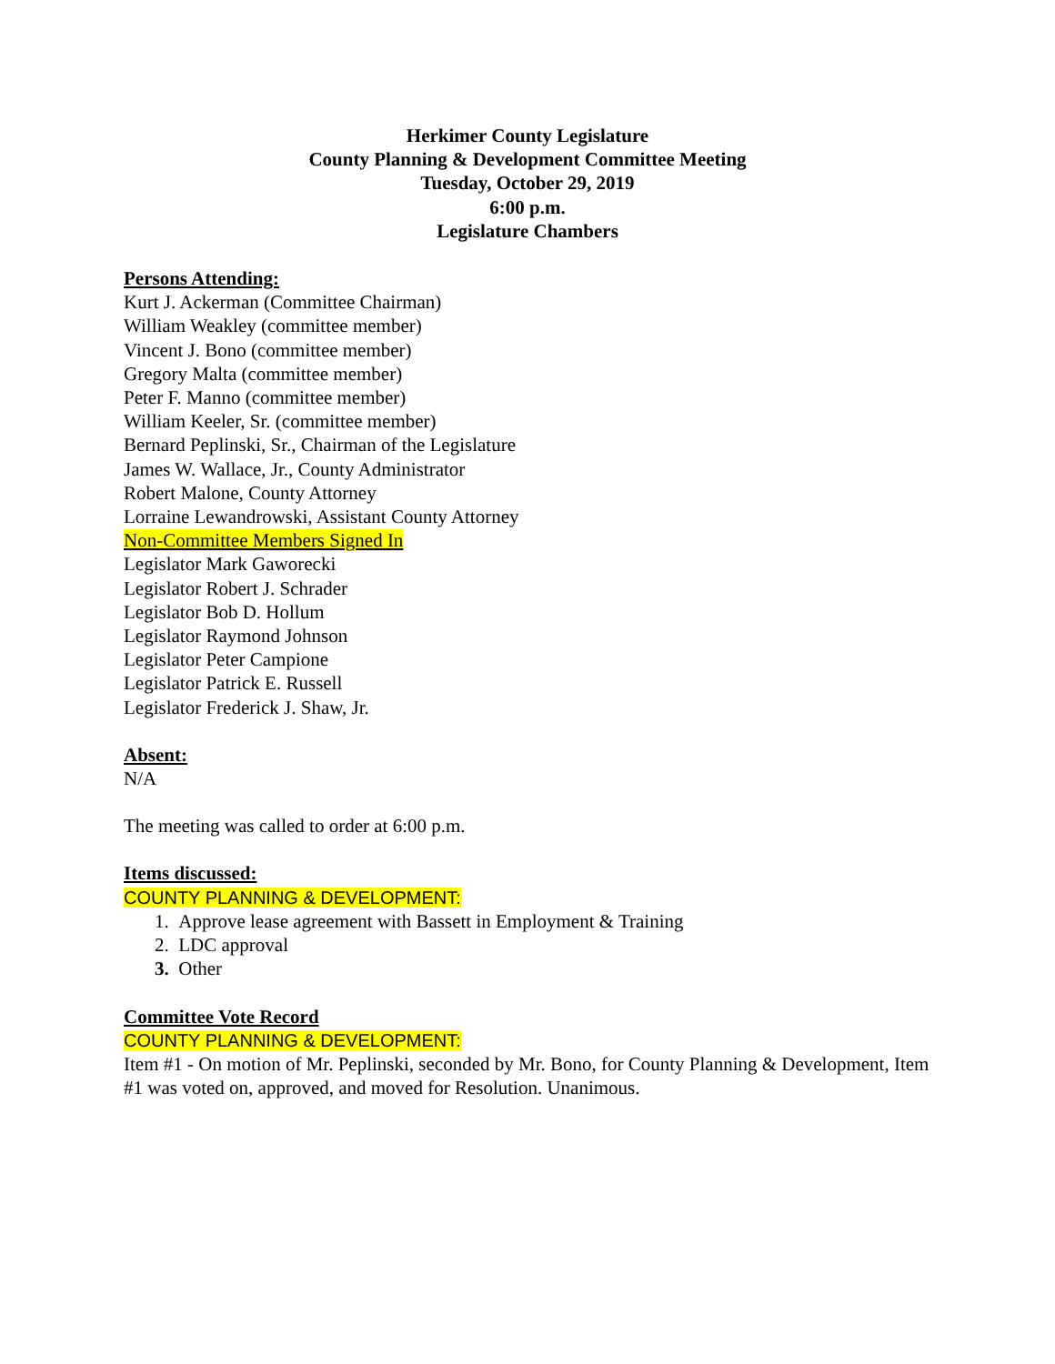Herkimer County Legislature
County Planning & Development Committee Meeting
Tuesday, October 29, 2019
6:00 p.m.
Legislature Chambers
Persons Attending:
Kurt J. Ackerman (Committee Chairman)
William Weakley (committee member)
Vincent J. Bono (committee member)
Gregory Malta (committee member)
Peter F. Manno (committee member)
William Keeler, Sr. (committee member)
Bernard Peplinski, Sr., Chairman of the Legislature
James W. Wallace, Jr., County Administrator
Robert Malone, County Attorney
Lorraine Lewandrowski, Assistant County Attorney
Non-Committee Members Signed In
Legislator Mark Gaworecki
Legislator Robert J. Schrader
Legislator Bob D. Hollum
Legislator Raymond Johnson
Legislator Peter Campione
Legislator Patrick E. Russell
Legislator Frederick J. Shaw, Jr.
Absent:
N/A
The meeting was called to order at 6:00 p.m.
Items discussed:
COUNTY PLANNING & DEVELOPMENT:
1. Approve lease agreement with Bassett in Employment & Training
2. LDC approval
3. Other
Committee Vote Record
COUNTY PLANNING & DEVELOPMENT:
Item #1 - On motion of Mr. Peplinski, seconded by Mr. Bono, for County Planning & Development, Item #1 was voted on, approved, and moved for Resolution. Unanimous.